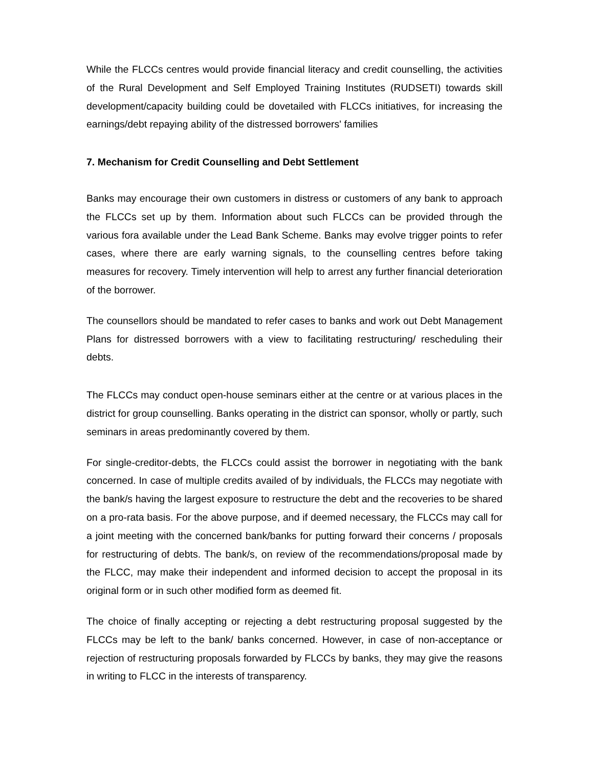While the FLCCs centres would provide financial literacy and credit counselling, the activities of the Rural Development and Self Employed Training Institutes (RUDSETI) towards skill development/capacity building could be dovetailed with FLCCs initiatives, for increasing the earnings/debt repaying ability of the distressed borrowers' families
7. Mechanism for Credit Counselling and Debt Settlement
Banks may encourage their own customers in distress or customers of any bank to approach the FLCCs set up by them. Information about such FLCCs can be provided through the various fora available under the Lead Bank Scheme. Banks may evolve trigger points to refer cases, where there are early warning signals, to the counselling centres before taking measures for recovery. Timely intervention will help to arrest any further financial deterioration of the borrower.
The counsellors should be mandated to refer cases to banks and work out Debt Management Plans for distressed borrowers with a view to facilitating restructuring/ rescheduling their debts.
The FLCCs may conduct open-house seminars either at the centre or at various places in the district for group counselling. Banks operating in the district can sponsor, wholly or partly, such seminars in areas predominantly covered by them.
For single-creditor-debts, the FLCCs could assist the borrower in negotiating with the bank concerned. In case of multiple credits availed of by individuals, the FLCCs may negotiate with the bank/s having the largest exposure to restructure the debt and the recoveries to be shared on a pro-rata basis. For the above purpose, and if deemed necessary, the FLCCs may call for a joint meeting with the concerned bank/banks for putting forward their concerns / proposals for restructuring of debts. The bank/s, on review of the recommendations/proposal made by the FLCC, may make their independent and informed decision to accept the proposal in its original form or in such other modified form as deemed fit.
The choice of finally accepting or rejecting a debt restructuring proposal suggested by the FLCCs may be left to the bank/ banks concerned. However, in case of non-acceptance or rejection of restructuring proposals forwarded by FLCCs by banks, they may give the reasons in writing to FLCC in the interests of transparency.